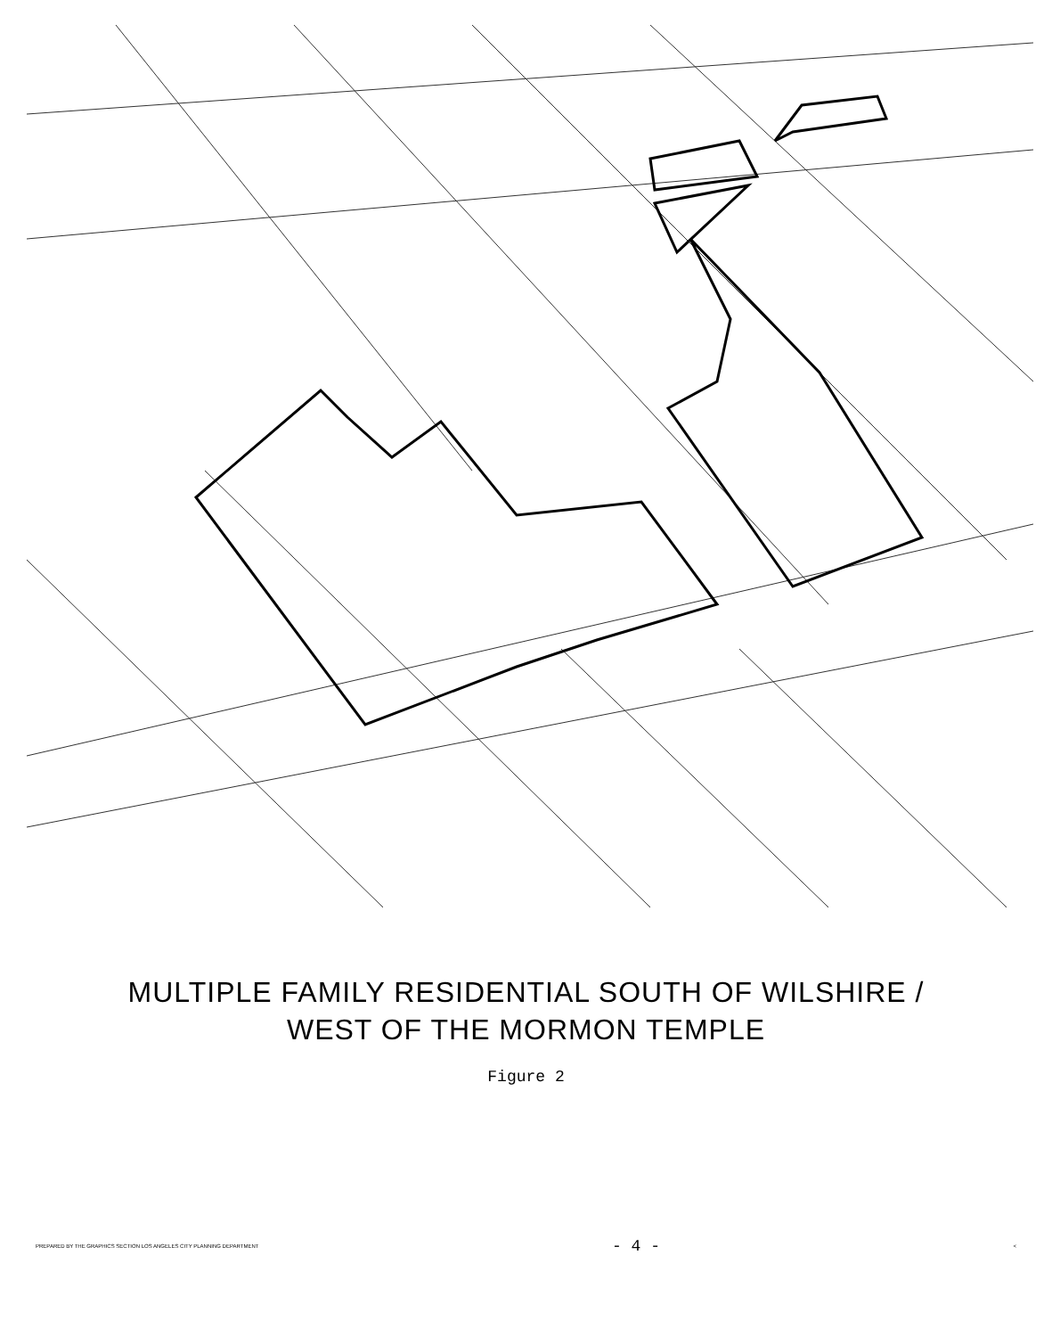MULTIPLE FAMILY RESIDENTIAL SOUTH OF WILSHIRE /
WEST OF THE MORMON TEMPLE
Figure 2
PREPARED BY THE GRAPHICS SECTION LOS ANGELES CITY PLANNING DEPARTMENT - 4 - <